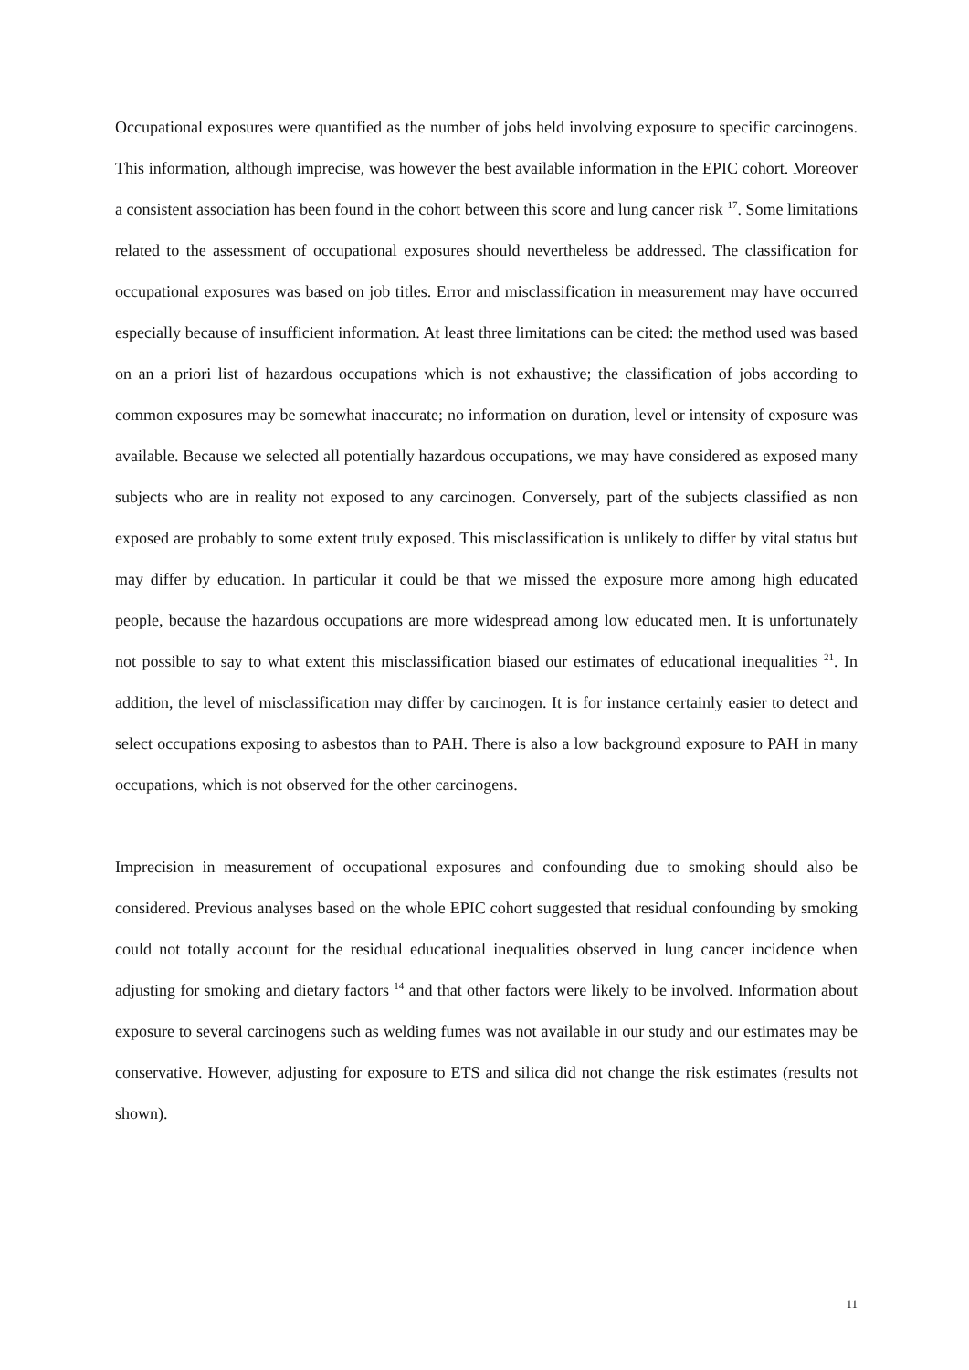Occupational exposures were quantified as the number of jobs held involving exposure to specific carcinogens. This information, although imprecise, was however the best available information in the EPIC cohort. Moreover a consistent association has been found in the cohort between this score and lung cancer risk <sup>17</sup>. Some limitations related to the assessment of occupational exposures should nevertheless be addressed. The classification for occupational exposures was based on job titles. Error and misclassification in measurement may have occurred especially because of insufficient information. At least three limitations can be cited: the method used was based on an a priori list of hazardous occupations which is not exhaustive; the classification of jobs according to common exposures may be somewhat inaccurate; no information on duration, level or intensity of exposure was available. Because we selected all potentially hazardous occupations, we may have considered as exposed many subjects who are in reality not exposed to any carcinogen. Conversely, part of the subjects classified as non exposed are probably to some extent truly exposed. This misclassification is unlikely to differ by vital status but may differ by education. In particular it could be that we missed the exposure more among high educated people, because the hazardous occupations are more widespread among low educated men. It is unfortunately not possible to say to what extent this misclassification biased our estimates of educational inequalities <sup>21</sup>. In addition, the level of misclassification may differ by carcinogen. It is for instance certainly easier to detect and select occupations exposing to asbestos than to PAH. There is also a low background exposure to PAH in many occupations, which is not observed for the other carcinogens.
Imprecision in measurement of occupational exposures and confounding due to smoking should also be considered. Previous analyses based on the whole EPIC cohort suggested that residual confounding by smoking could not totally account for the residual educational inequalities observed in lung cancer incidence when adjusting for smoking and dietary factors <sup>14</sup> and that other factors were likely to be involved. Information about exposure to several carcinogens such as welding fumes was not available in our study and our estimates may be conservative. However, adjusting for exposure to ETS and silica did not change the risk estimates (results not shown).
11